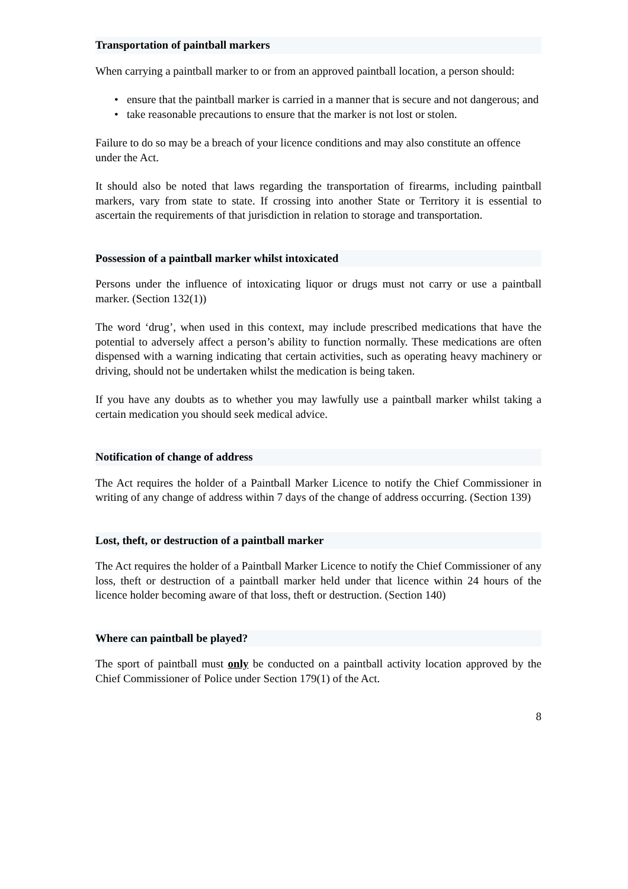Transportation of paintball markers
When carrying a paintball marker to or from an approved paintball location, a person should:
• ensure that the paintball marker is carried in a manner that is secure and not dangerous; and
• take reasonable precautions to ensure that the marker is not lost or stolen.
Failure to do so may be a breach of your licence conditions and may also constitute an offence under the Act.
It should also be noted that laws regarding the transportation of firearms, including paintball markers, vary from state to state. If crossing into another State or Territory it is essential to ascertain the requirements of that jurisdiction in relation to storage and transportation.
Possession of a paintball marker whilst intoxicated
Persons under the influence of intoxicating liquor or drugs must not carry or use a paintball marker. (Section 132(1))
The word ‘drug’, when used in this context, may include prescribed medications that have the potential to adversely affect a person’s ability to function normally. These medications are often dispensed with a warning indicating that certain activities, such as operating heavy machinery or driving, should not be undertaken whilst the medication is being taken.
If you have any doubts as to whether you may lawfully use a paintball marker whilst taking a certain medication you should seek medical advice.
Notification of change of address
The Act requires the holder of a Paintball Marker Licence to notify the Chief Commissioner in writing of any change of address within 7 days of the change of address occurring. (Section 139)
Lost, theft, or destruction of a paintball marker
The Act requires the holder of a Paintball Marker Licence to notify the Chief Commissioner of any loss, theft or destruction of a paintball marker held under that licence within 24 hours of the licence holder becoming aware of that loss, theft or destruction. (Section 140)
Where can paintball be played?
The sport of paintball must only be conducted on a paintball activity location approved by the Chief Commissioner of Police under Section 179(1) of the Act.
8